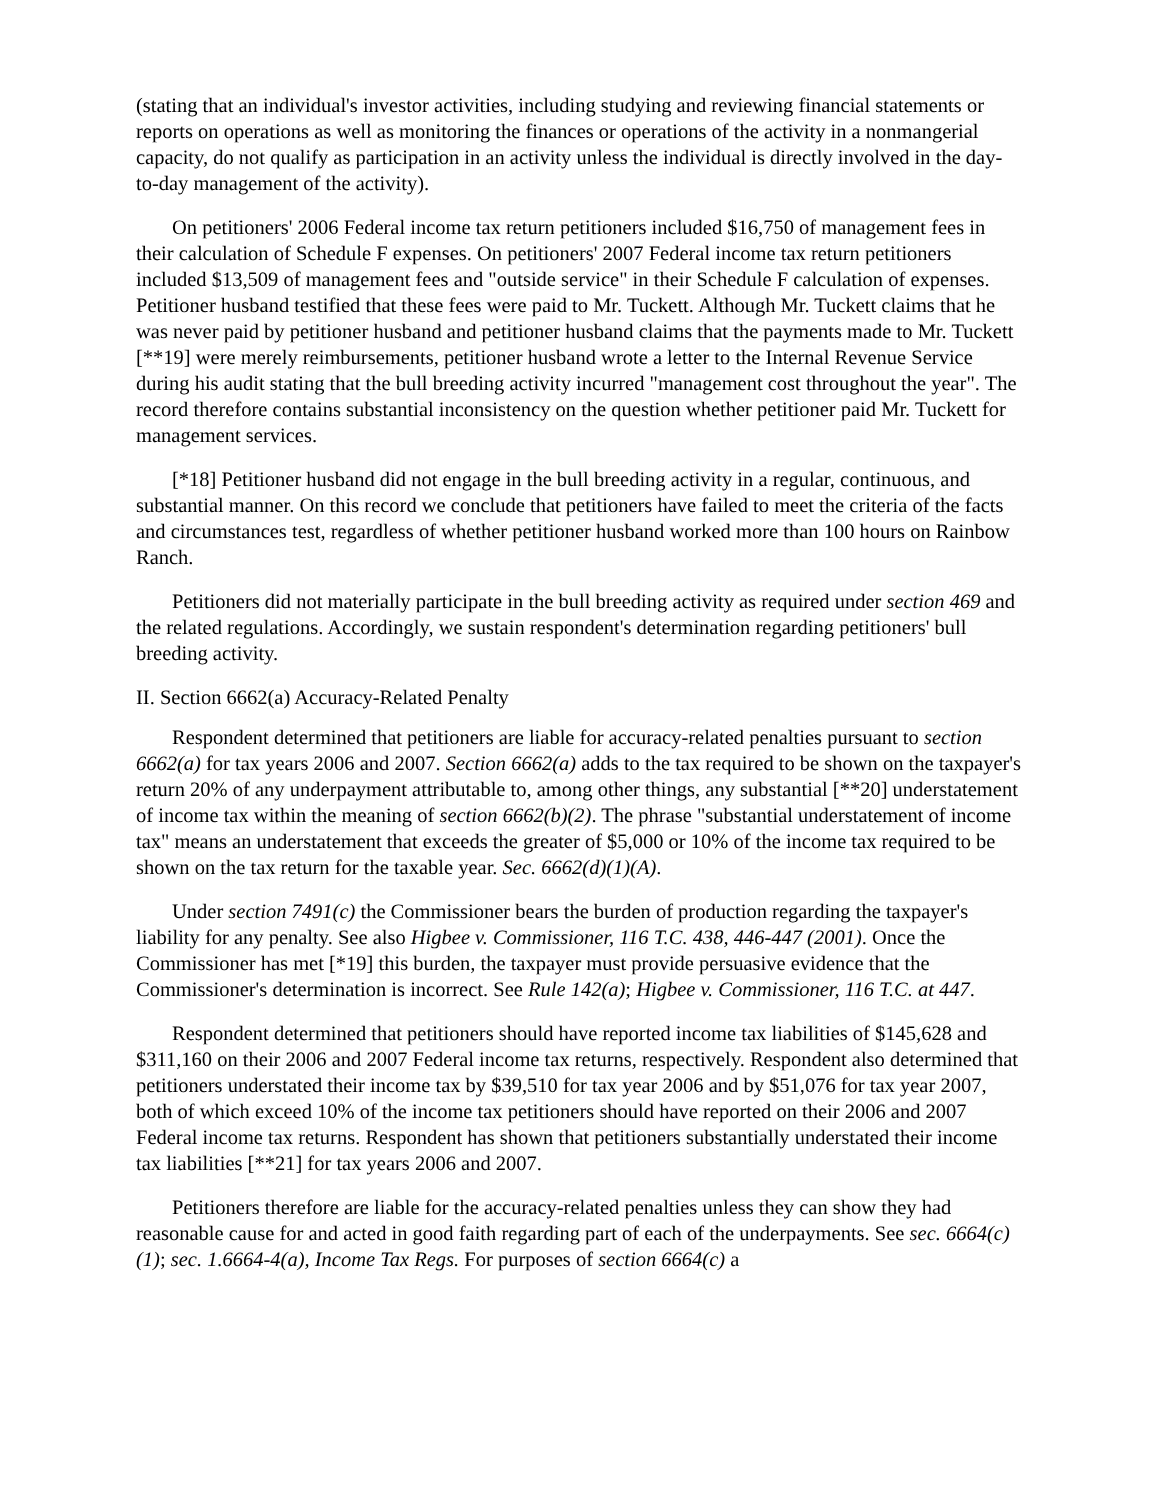(stating that an individual's investor activities, including studying and reviewing financial statements or reports on operations as well as monitoring the finances or operations of the activity in a nonmangerial capacity, do not qualify as participation in an activity unless the individual is directly involved in the day-to-day management of the activity).
On petitioners' 2006 Federal income tax return petitioners included $16,750 of management fees in their calculation of Schedule F expenses. On petitioners' 2007 Federal income tax return petitioners included $13,509 of management fees and "outside service" in their Schedule F calculation of expenses. Petitioner husband testified that these fees were paid to Mr. Tuckett. Although Mr. Tuckett claims that he was never paid by petitioner husband and petitioner husband claims that the payments made to Mr. Tuckett [**19] were merely reimbursements, petitioner husband wrote a letter to the Internal Revenue Service during his audit stating that the bull breeding activity incurred "management cost throughout the year". The record therefore contains substantial inconsistency on the question whether petitioner paid Mr. Tuckett for management services.
[*18] Petitioner husband did not engage in the bull breeding activity in a regular, continuous, and substantial manner. On this record we conclude that petitioners have failed to meet the criteria of the facts and circumstances test, regardless of whether petitioner husband worked more than 100 hours on Rainbow Ranch.
Petitioners did not materially participate in the bull breeding activity as required under section 469 and the related regulations. Accordingly, we sustain respondent's determination regarding petitioners' bull breeding activity.
II. Section 6662(a) Accuracy-Related Penalty
Respondent determined that petitioners are liable for accuracy-related penalties pursuant to section 6662(a) for tax years 2006 and 2007. Section 6662(a) adds to the tax required to be shown on the taxpayer's return 20% of any underpayment attributable to, among other things, any substantial [**20] understatement of income tax within the meaning of section 6662(b)(2). The phrase "substantial understatement of income tax" means an understatement that exceeds the greater of $5,000 or 10% of the income tax required to be shown on the tax return for the taxable year. Sec. 6662(d)(1)(A).
Under section 7491(c) the Commissioner bears the burden of production regarding the taxpayer's liability for any penalty. See also Higbee v. Commissioner, 116 T.C. 438, 446-447 (2001). Once the Commissioner has met [*19] this burden, the taxpayer must provide persuasive evidence that the Commissioner's determination is incorrect. See Rule 142(a); Higbee v. Commissioner, 116 T.C. at 447.
Respondent determined that petitioners should have reported income tax liabilities of $145,628 and $311,160 on their 2006 and 2007 Federal income tax returns, respectively. Respondent also determined that petitioners understated their income tax by $39,510 for tax year 2006 and by $51,076 for tax year 2007, both of which exceed 10% of the income tax petitioners should have reported on their 2006 and 2007 Federal income tax returns. Respondent has shown that petitioners substantially understated their income tax liabilities [**21] for tax years 2006 and 2007.
Petitioners therefore are liable for the accuracy-related penalties unless they can show they had reasonable cause for and acted in good faith regarding part of each of the underpayments. See sec. 6664(c)(1); sec. 1.6664-4(a), Income Tax Regs. For purposes of section 6664(c) a